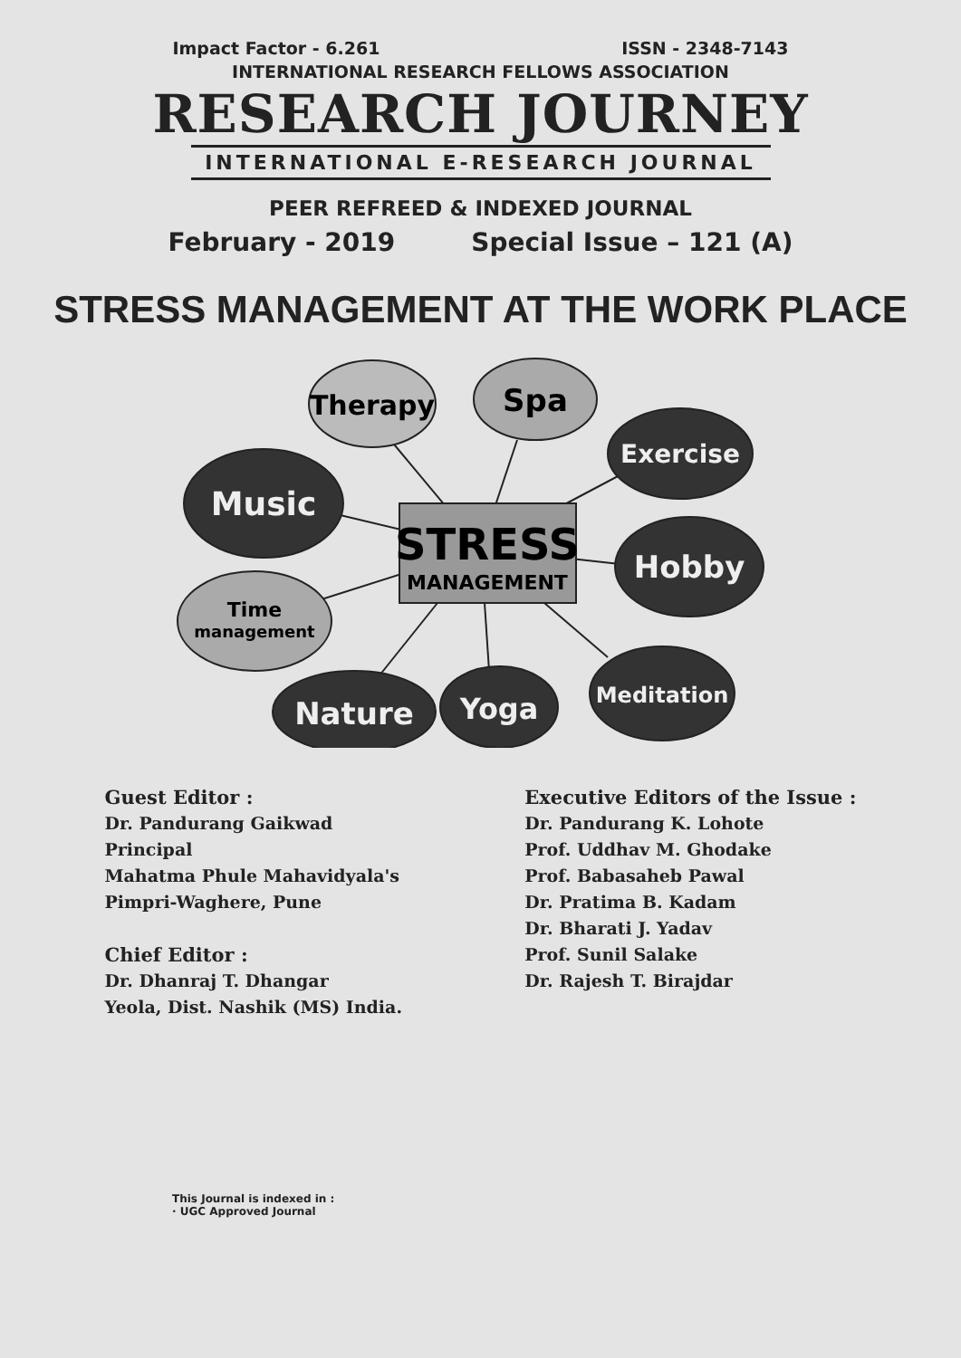Impact Factor - 6.261 ISSN - 2348-7143
INTERNATIONAL RESEARCH FELLOWS ASSOCIATION
RESEARCH JOURNEY
INTERNATIONAL E-RESEARCH JOURNAL
PEER REFREED & INDEXED JOURNAL
February - 2019 Special Issue – 121 (A)
STRESS MANAGEMENT AT THE WORK PLACE
Therapy
Spa
Exercise
Music
Hobby
Time
management
Meditation
Nature
Yoga
STRESS
MANAGEMENT
Guest Editor :
Dr. Pandurang Gaikwad
Principal
Mahatma Phule Mahavidyala's
Pimpri-Waghere, Pune
Chief Editor :
Dr. Dhanraj T. Dhangar
Yeola, Dist. Nashik (MS) India.
Executive Editors of the Issue :
Dr. Pandurang K. Lohote
Prof. Uddhav M. Ghodake
Prof. Babasaheb Pawal
Dr. Pratima B. Kadam
Dr. Bharati J. Yadav
Prof. Sunil Salake
Dr. Rajesh T. Birajdar
This Journal is indexed in :
· UGC Approved Journal